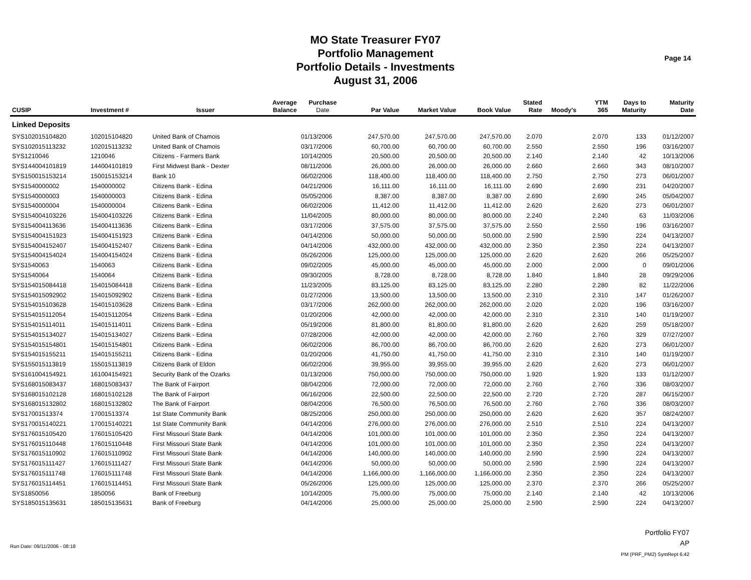MO State Treasurer FY07
Portfolio Management
Portfolio Details - Investments
August 31, 2006
Page 14
| CUSIP | Investment # | Issuer | Average Balance | Purchase Date | Par Value | Market Value | Book Value | Stated Rate | Moody's | YTM 365 | Days to Maturity | Maturity Date |
| --- | --- | --- | --- | --- | --- | --- | --- | --- | --- | --- | --- | --- |
| Linked Deposits | | | | | | | | | | | | |
| SYS102015104820 | 102015104820 | United Bank of Chamois | | 01/13/2006 | 247,570.00 | 247,570.00 | 247,570.00 | 2.070 | | 2.070 | 133 | 01/12/2007 |
| SYS102015113232 | 102015113232 | United Bank of Chamois | | 03/17/2006 | 60,700.00 | 60,700.00 | 60,700.00 | 2.550 | | 2.550 | 196 | 03/16/2007 |
| SYS1210046 | 1210046 | Citizens - Farmers Bank | | 10/14/2005 | 20,500.00 | 20,500.00 | 20,500.00 | 2.140 | | 2.140 | 42 | 10/13/2006 |
| SYS144004101819 | 144004101819 | First Midwest Bank - Dexter | | 08/11/2006 | 26,000.00 | 26,000.00 | 26,000.00 | 2.660 | | 2.660 | 343 | 08/10/2007 |
| SYS150015153214 | 150015153214 | Bank 10 | | 06/02/2006 | 118,400.00 | 118,400.00 | 118,400.00 | 2.750 | | 2.750 | 273 | 06/01/2007 |
| SYS1540000002 | 1540000002 | Citizens Bank - Edina | | 04/21/2006 | 16,111.00 | 16,111.00 | 16,111.00 | 2.690 | | 2.690 | 231 | 04/20/2007 |
| SYS1540000003 | 1540000003 | Citizens Bank - Edina | | 05/05/2006 | 8,387.00 | 8,387.00 | 8,387.00 | 2.690 | | 2.690 | 245 | 05/04/2007 |
| SYS1540000004 | 1540000004 | Citizens Bank - Edina | | 06/02/2006 | 11,412.00 | 11,412.00 | 11,412.00 | 2.620 | | 2.620 | 273 | 06/01/2007 |
| SYS154004103226 | 154004103226 | Citizens Bank - Edina | | 11/04/2005 | 80,000.00 | 80,000.00 | 80,000.00 | 2.240 | | 2.240 | 63 | 11/03/2006 |
| SYS154004113636 | 154004113636 | Citizens Bank - Edina | | 03/17/2006 | 37,575.00 | 37,575.00 | 37,575.00 | 2.550 | | 2.550 | 196 | 03/16/2007 |
| SYS154004151923 | 154004151923 | Citizens Bank - Edina | | 04/14/2006 | 50,000.00 | 50,000.00 | 50,000.00 | 2.590 | | 2.590 | 224 | 04/13/2007 |
| SYS154004152407 | 154004152407 | Citizens Bank - Edina | | 04/14/2006 | 432,000.00 | 432,000.00 | 432,000.00 | 2.350 | | 2.350 | 224 | 04/13/2007 |
| SYS154004154024 | 154004154024 | Citizens Bank - Edina | | 05/26/2006 | 125,000.00 | 125,000.00 | 125,000.00 | 2.620 | | 2.620 | 266 | 05/25/2007 |
| SYS1540063 | 1540063 | Citizens Bank - Edina | | 09/02/2005 | 45,000.00 | 45,000.00 | 45,000.00 | 2.000 | | 2.000 | 0 | 09/01/2006 |
| SYS1540064 | 1540064 | Citizens Bank - Edina | | 09/30/2005 | 8,728.00 | 8,728.00 | 8,728.00 | 1.840 | | 1.840 | 28 | 09/29/2006 |
| SYS154015084418 | 154015084418 | Citizens Bank - Edina | | 11/23/2005 | 83,125.00 | 83,125.00 | 83,125.00 | 2.280 | | 2.280 | 82 | 11/22/2006 |
| SYS154015092902 | 154015092902 | Citizens Bank - Edina | | 01/27/2006 | 13,500.00 | 13,500.00 | 13,500.00 | 2.310 | | 2.310 | 147 | 01/26/2007 |
| SYS154015103628 | 154015103628 | Citizens Bank - Edina | | 03/17/2006 | 262,000.00 | 262,000.00 | 262,000.00 | 2.020 | | 2.020 | 196 | 03/16/2007 |
| SYS154015112054 | 154015112054 | Citizens Bank - Edina | | 01/20/2006 | 42,000.00 | 42,000.00 | 42,000.00 | 2.310 | | 2.310 | 140 | 01/19/2007 |
| SYS154015114011 | 154015114011 | Citizens Bank - Edina | | 05/19/2006 | 81,800.00 | 81,800.00 | 81,800.00 | 2.620 | | 2.620 | 259 | 05/18/2007 |
| SYS154015134027 | 154015134027 | Citizens Bank - Edina | | 07/28/2006 | 42,000.00 | 42,000.00 | 42,000.00 | 2.760 | | 2.760 | 329 | 07/27/2007 |
| SYS154015154801 | 154015154801 | Citizens Bank - Edina | | 06/02/2006 | 86,700.00 | 86,700.00 | 86,700.00 | 2.620 | | 2.620 | 273 | 06/01/2007 |
| SYS154015155211 | 154015155211 | Citizens Bank - Edina | | 01/20/2006 | 41,750.00 | 41,750.00 | 41,750.00 | 2.310 | | 2.310 | 140 | 01/19/2007 |
| SYS155015113819 | 155015113819 | Citizens Bank of Eldon | | 06/02/2006 | 39,955.00 | 39,955.00 | 39,955.00 | 2.620 | | 2.620 | 273 | 06/01/2007 |
| SYS161004154921 | 161004154921 | Security Bank of the Ozarks | | 01/13/2006 | 750,000.00 | 750,000.00 | 750,000.00 | 1.920 | | 1.920 | 133 | 01/12/2007 |
| SYS168015083437 | 168015083437 | The Bank of Fairport | | 08/04/2006 | 72,000.00 | 72,000.00 | 72,000.00 | 2.760 | | 2.760 | 336 | 08/03/2007 |
| SYS168015102128 | 168015102128 | The Bank of Fairport | | 06/16/2006 | 22,500.00 | 22,500.00 | 22,500.00 | 2.720 | | 2.720 | 287 | 06/15/2007 |
| SYS168015132802 | 168015132802 | The Bank of Fairport | | 08/04/2006 | 76,500.00 | 76,500.00 | 76,500.00 | 2.760 | | 2.760 | 336 | 08/03/2007 |
| SYS17001513374 | 17001513374 | 1st State Community Bank | | 08/25/2006 | 250,000.00 | 250,000.00 | 250,000.00 | 2.620 | | 2.620 | 357 | 08/24/2007 |
| SYS170015140221 | 170015140221 | 1st State Community Bank | | 04/14/2006 | 276,000.00 | 276,000.00 | 276,000.00 | 2.510 | | 2.510 | 224 | 04/13/2007 |
| SYS176015105420 | 176015105420 | First Missouri State Bank | | 04/14/2006 | 101,000.00 | 101,000.00 | 101,000.00 | 2.350 | | 2.350 | 224 | 04/13/2007 |
| SYS176015110448 | 176015110448 | First Missouri State Bank | | 04/14/2006 | 101,000.00 | 101,000.00 | 101,000.00 | 2.350 | | 2.350 | 224 | 04/13/2007 |
| SYS176015110902 | 176015110902 | First Missouri State Bank | | 04/14/2006 | 140,000.00 | 140,000.00 | 140,000.00 | 2.590 | | 2.590 | 224 | 04/13/2007 |
| SYS176015111427 | 176015111427 | First Missouri State Bank | | 04/14/2006 | 50,000.00 | 50,000.00 | 50,000.00 | 2.590 | | 2.590 | 224 | 04/13/2007 |
| SYS176015111748 | 176015111748 | First Missouri State Bank | | 04/14/2006 | 1,166,000.00 | 1,166,000.00 | 1,166,000.00 | 2.350 | | 2.350 | 224 | 04/13/2007 |
| SYS176015114451 | 176015114451 | First Missouri State Bank | | 05/26/2006 | 125,000.00 | 125,000.00 | 125,000.00 | 2.370 | | 2.370 | 266 | 05/25/2007 |
| SYS1850056 | 1850056 | Bank of Freeburg | | 10/14/2005 | 75,000.00 | 75,000.00 | 75,000.00 | 2.140 | | 2.140 | 42 | 10/13/2006 |
| SYS185015135631 | 185015135631 | Bank of Freeburg | | 04/14/2006 | 25,000.00 | 25,000.00 | 25,000.00 | 2.590 | | 2.590 | 224 | 04/13/2007 |
Portfolio FY07
AP
PM (PRF_PM2) SymRept 6.42
Run Date: 09/11/2006 - 08:18